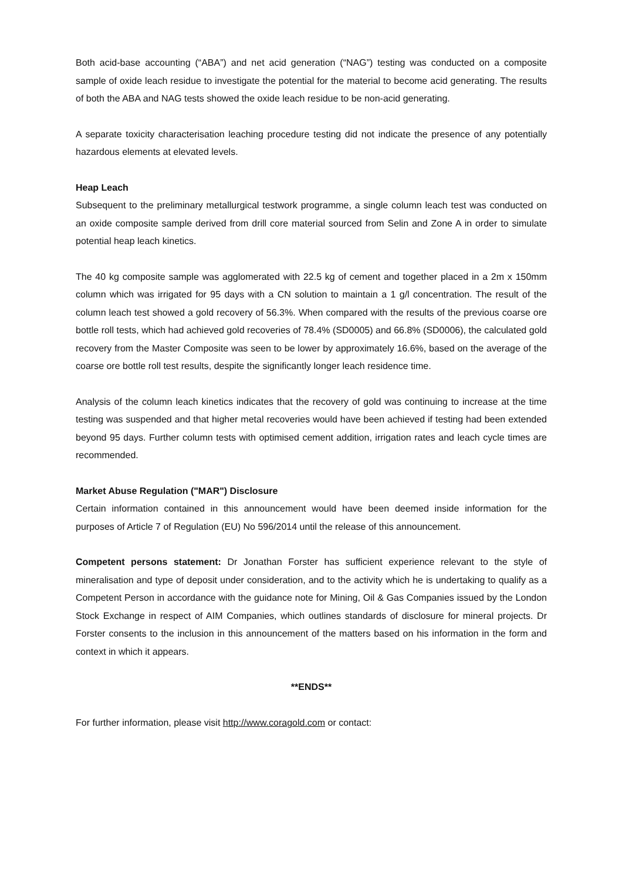Both acid-base accounting (“ABA”) and net acid generation (“NAG”) testing was conducted on a composite sample of oxide leach residue to investigate the potential for the material to become acid generating. The results of both the ABA and NAG tests showed the oxide leach residue to be non-acid generating.
A separate toxicity characterisation leaching procedure testing did not indicate the presence of any potentially hazardous elements at elevated levels.
Heap Leach
Subsequent to the preliminary metallurgical testwork programme, a single column leach test was conducted on an oxide composite sample derived from drill core material sourced from Selin and Zone A in order to simulate potential heap leach kinetics.
The 40 kg composite sample was agglomerated with 22.5 kg of cement and together placed in a 2m x 150mm column which was irrigated for 95 days with a CN solution to maintain a 1 g/l concentration. The result of the column leach test showed a gold recovery of 56.3%. When compared with the results of the previous coarse ore bottle roll tests, which had achieved gold recoveries of 78.4% (SD0005) and 66.8% (SD0006), the calculated gold recovery from the Master Composite was seen to be lower by approximately 16.6%, based on the average of the coarse ore bottle roll test results, despite the significantly longer leach residence time.
Analysis of the column leach kinetics indicates that the recovery of gold was continuing to increase at the time testing was suspended and that higher metal recoveries would have been achieved if testing had been extended beyond 95 days. Further column tests with optimised cement addition, irrigation rates and leach cycle times are recommended.
Market Abuse Regulation ("MAR") Disclosure
Certain information contained in this announcement would have been deemed inside information for the purposes of Article 7 of Regulation (EU) No 596/2014 until the release of this announcement.
Competent persons statement: Dr Jonathan Forster has sufficient experience relevant to the style of mineralisation and type of deposit under consideration, and to the activity which he is undertaking to qualify as a Competent Person in accordance with the guidance note for Mining, Oil & Gas Companies issued by the London Stock Exchange in respect of AIM Companies, which outlines standards of disclosure for mineral projects. Dr Forster consents to the inclusion in this announcement of the matters based on his information in the form and context in which it appears.
**ENDS**
For further information, please visit http://www.coragold.com or contact: